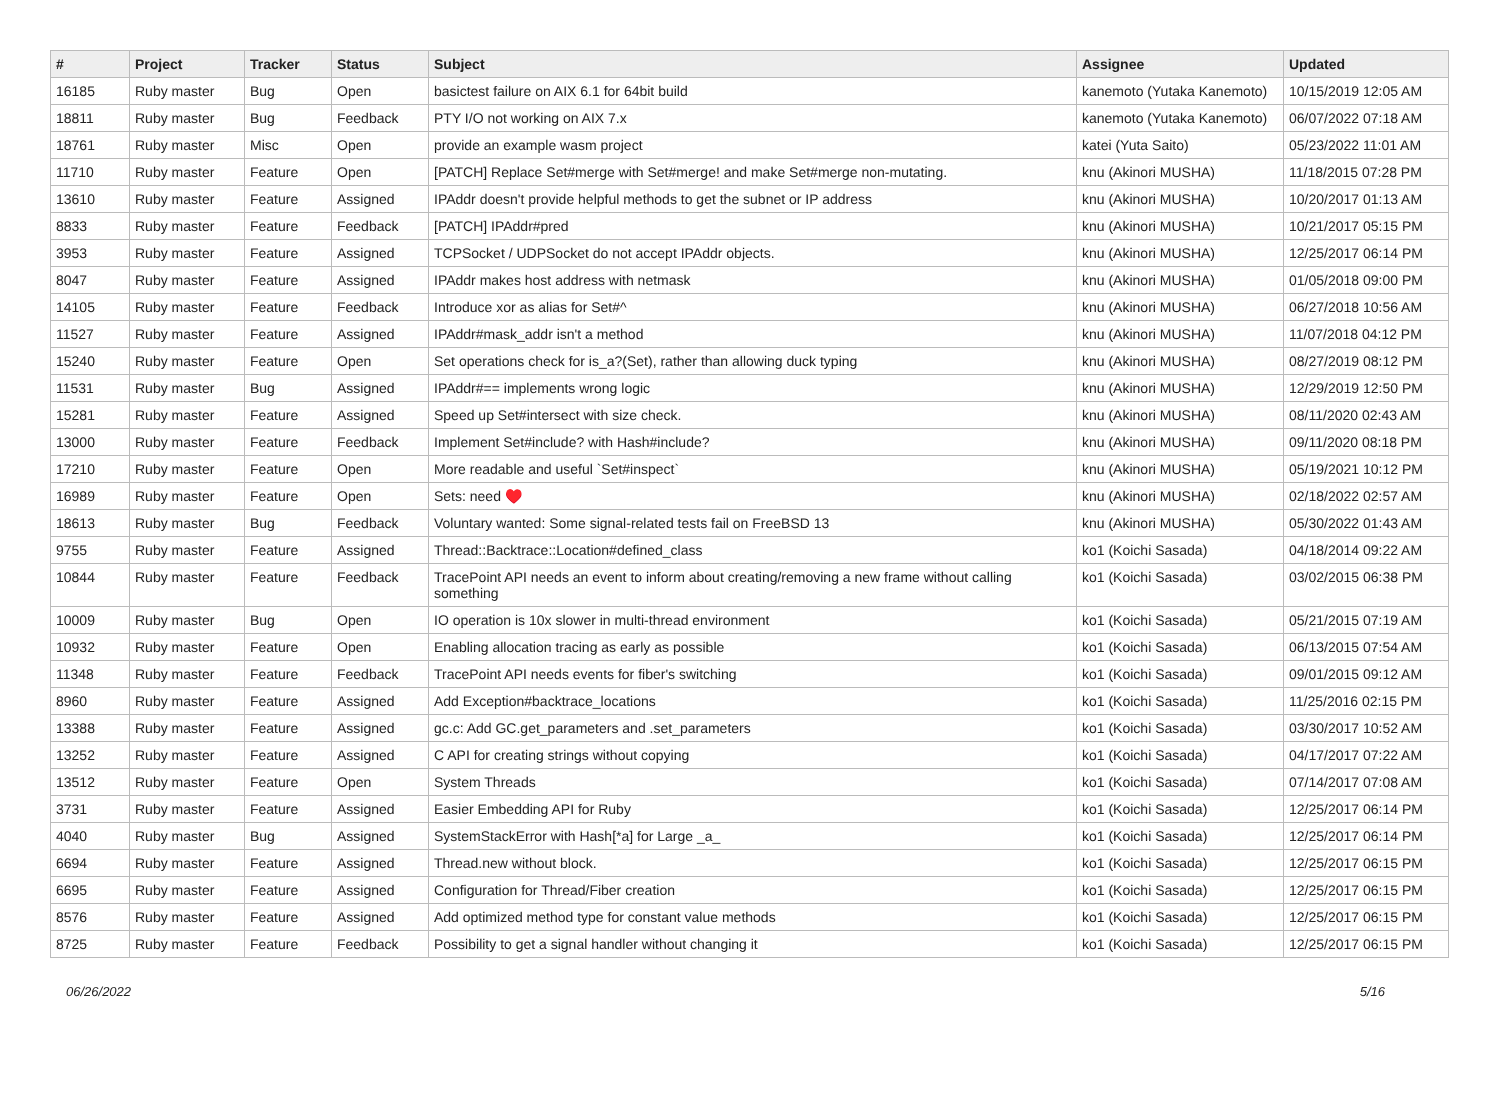| # | Project | Tracker | Status | Subject | Assignee | Updated |
| --- | --- | --- | --- | --- | --- | --- |
| 16185 | Ruby master | Bug | Open | basictest failure on AIX 6.1 for 64bit build | kanemoto (Yutaka Kanemoto) | 10/15/2019 12:05 AM |
| 18811 | Ruby master | Bug | Feedback | PTY I/O not working on AIX 7.x | kanemoto (Yutaka Kanemoto) | 06/07/2022 07:18 AM |
| 18761 | Ruby master | Misc | Open | provide an example wasm project | katei (Yuta Saito) | 05/23/2022 11:01 AM |
| 11710 | Ruby master | Feature | Open | [PATCH] Replace Set#merge with Set#merge! and make Set#merge non-mutating. | knu (Akinori MUSHA) | 11/18/2015 07:28 PM |
| 13610 | Ruby master | Feature | Assigned | IPAddr doesn't provide helpful methods to get the subnet or IP address | knu (Akinori MUSHA) | 10/20/2017 01:13 AM |
| 8833 | Ruby master | Feature | Feedback | [PATCH] IPAddr#pred | knu (Akinori MUSHA) | 10/21/2017 05:15 PM |
| 3953 | Ruby master | Feature | Assigned | TCPSocket / UDPSocket do not accept IPAddr objects. | knu (Akinori MUSHA) | 12/25/2017 06:14 PM |
| 8047 | Ruby master | Feature | Assigned | IPAddr makes host address with netmask | knu (Akinori MUSHA) | 01/05/2018 09:00 PM |
| 14105 | Ruby master | Feature | Feedback | Introduce xor as alias for Set#^ | knu (Akinori MUSHA) | 06/27/2018 10:56 AM |
| 11527 | Ruby master | Feature | Assigned | IPAddr#mask_addr isn't a method | knu (Akinori MUSHA) | 11/07/2018 04:12 PM |
| 15240 | Ruby master | Feature | Open | Set operations check for is_a?(Set), rather than allowing duck typing | knu (Akinori MUSHA) | 08/27/2019 08:12 PM |
| 11531 | Ruby master | Bug | Assigned | IPAddr#== implements wrong logic | knu (Akinori MUSHA) | 12/29/2019 12:50 PM |
| 15281 | Ruby master | Feature | Assigned | Speed up Set#intersect with size check. | knu (Akinori MUSHA) | 08/11/2020 02:43 AM |
| 13000 | Ruby master | Feature | Feedback | Implement Set#include? with Hash#include? | knu (Akinori MUSHA) | 09/11/2020 08:18 PM |
| 17210 | Ruby master | Feature | Open | More readable and useful `Set#inspect` | knu (Akinori MUSHA) | 05/19/2021 10:12 PM |
| 16989 | Ruby master | Feature | Open | Sets: need ♥️ | knu (Akinori MUSHA) | 02/18/2022 02:57 AM |
| 18613 | Ruby master | Bug | Feedback | Voluntary wanted: Some signal-related tests fail on FreeBSD 13 | knu (Akinori MUSHA) | 05/30/2022 01:43 AM |
| 9755 | Ruby master | Feature | Assigned | Thread::Backtrace::Location#defined_class | ko1 (Koichi Sasada) | 04/18/2014 09:22 AM |
| 10844 | Ruby master | Feature | Feedback | TracePoint API needs an event to inform about creating/removing a new frame without calling something | ko1 (Koichi Sasada) | 03/02/2015 06:38 PM |
| 10009 | Ruby master | Bug | Open | IO operation is 10x slower in multi-thread environment | ko1 (Koichi Sasada) | 05/21/2015 07:19 AM |
| 10932 | Ruby master | Feature | Open | Enabling allocation tracing as early as possible | ko1 (Koichi Sasada) | 06/13/2015 07:54 AM |
| 11348 | Ruby master | Feature | Feedback | TracePoint API needs events for fiber's switching | ko1 (Koichi Sasada) | 09/01/2015 09:12 AM |
| 8960 | Ruby master | Feature | Assigned | Add Exception#backtrace_locations | ko1 (Koichi Sasada) | 11/25/2016 02:15 PM |
| 13388 | Ruby master | Feature | Assigned | gc.c: Add GC.get_parameters and .set_parameters | ko1 (Koichi Sasada) | 03/30/2017 10:52 AM |
| 13252 | Ruby master | Feature | Assigned | C API for creating strings without copying | ko1 (Koichi Sasada) | 04/17/2017 07:22 AM |
| 13512 | Ruby master | Feature | Open | System Threads | ko1 (Koichi Sasada) | 07/14/2017 07:08 AM |
| 3731 | Ruby master | Feature | Assigned | Easier Embedding API for Ruby | ko1 (Koichi Sasada) | 12/25/2017 06:14 PM |
| 4040 | Ruby master | Bug | Assigned | SystemStackError with Hash[*a] for Large _a_ | ko1 (Koichi Sasada) | 12/25/2017 06:14 PM |
| 6694 | Ruby master | Feature | Assigned | Thread.new without block. | ko1 (Koichi Sasada) | 12/25/2017 06:15 PM |
| 6695 | Ruby master | Feature | Assigned | Configuration for Thread/Fiber creation | ko1 (Koichi Sasada) | 12/25/2017 06:15 PM |
| 8576 | Ruby master | Feature | Assigned | Add optimized method type for constant value methods | ko1 (Koichi Sasada) | 12/25/2017 06:15 PM |
| 8725 | Ruby master | Feature | Feedback | Possibility to get a signal handler without changing it | ko1 (Koichi Sasada) | 12/25/2017 06:15 PM |
06/26/2022 5/16